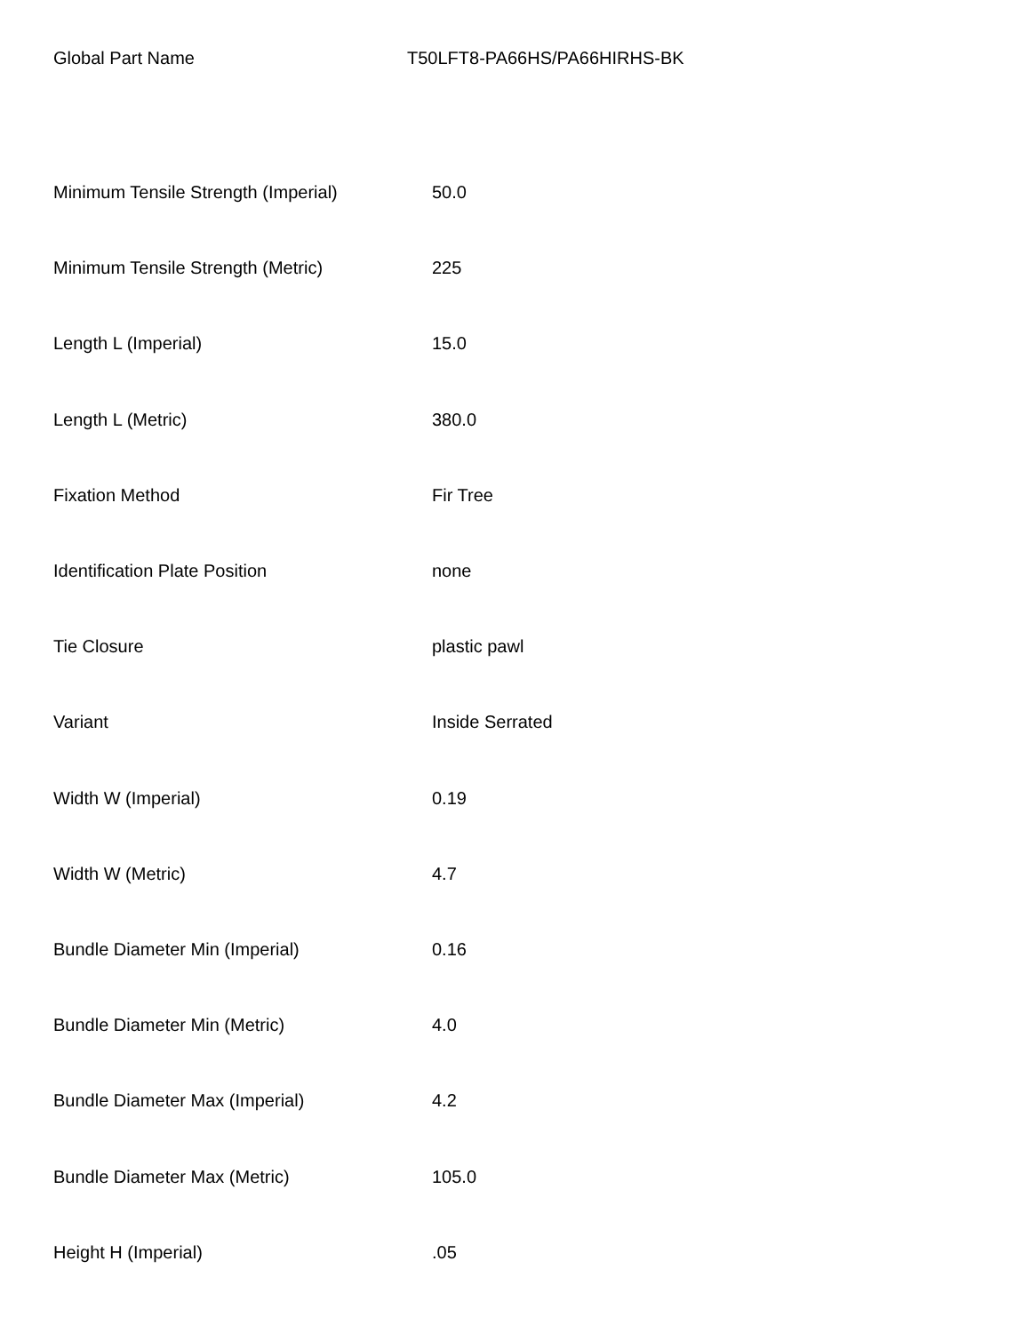Global Part Name T50LFT8-PA66HS/PA66HIRHS-BK
| Minimum Tensile Strength (Imperial) | 50.0 |
| Minimum Tensile Strength (Metric) | 225 |
| Length L (Imperial) | 15.0 |
| Length L (Metric) | 380.0 |
| Fixation Method | Fir Tree |
| Identification Plate Position | none |
| Tie Closure | plastic pawl |
| Variant | Inside Serrated |
| Width W (Imperial) | 0.19 |
| Width W (Metric) | 4.7 |
| Bundle Diameter Min (Imperial) | 0.16 |
| Bundle Diameter Min (Metric) | 4.0 |
| Bundle Diameter Max (Imperial) | 4.2 |
| Bundle Diameter Max (Metric) | 105.0 |
| Height H (Imperial) | .05 |